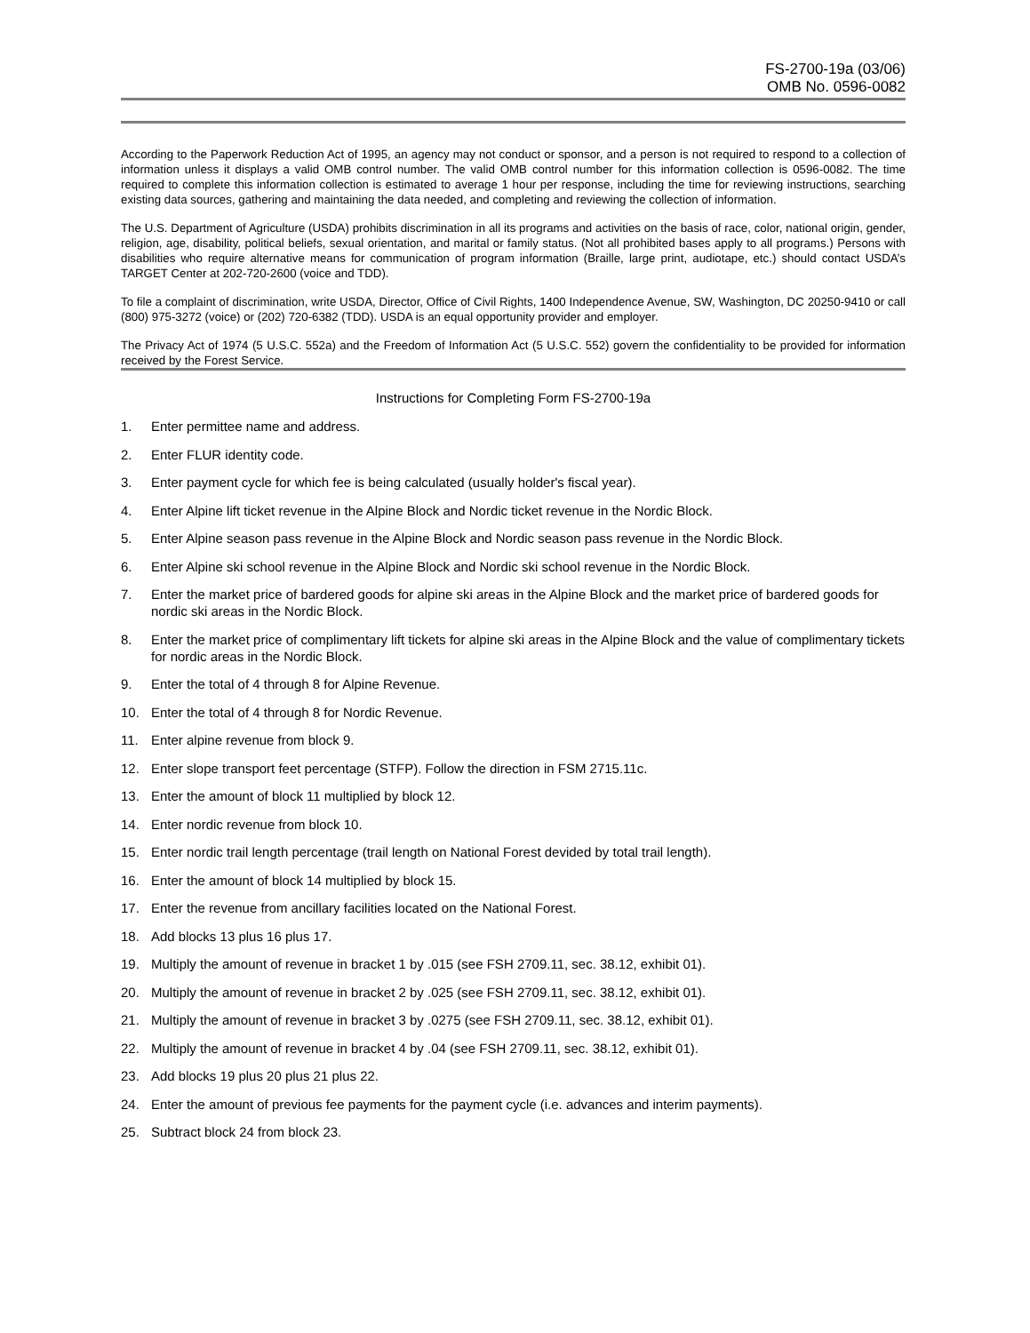FS-2700-19a (03/06)
OMB No. 0596-0082
According to the Paperwork Reduction Act of 1995, an agency may not conduct or sponsor, and a person is not required to respond to a collection of information unless it displays a valid OMB control number. The valid OMB control number for this information collection is 0596-0082. The time required to complete this information collection is estimated to average 1 hour per response, including the time for reviewing instructions, searching existing data sources, gathering and maintaining the data needed, and completing and reviewing the collection of information.
The U.S. Department of Agriculture (USDA) prohibits discrimination in all its programs and activities on the basis of race, color, national origin, gender, religion, age, disability, political beliefs, sexual orientation, and marital or family status. (Not all prohibited bases apply to all programs.) Persons with disabilities who require alternative means for communication of program information (Braille, large print, audiotape, etc.) should contact USDA’s TARGET Center at 202-720-2600 (voice and TDD).
To file a complaint of discrimination, write USDA, Director, Office of Civil Rights, 1400 Independence Avenue, SW, Washington, DC 20250-9410 or call (800) 975-3272 (voice) or (202) 720-6382 (TDD). USDA is an equal opportunity provider and employer.
The Privacy Act of 1974 (5 U.S.C. 552a) and the Freedom of Information Act (5 U.S.C. 552) govern the confidentiality to be provided for information received by the Forest Service.
Instructions for Completing Form FS-2700-19a
1. Enter permittee name and address.
2. Enter FLUR identity code.
3. Enter payment cycle for which fee is being calculated (usually holder's fiscal year).
4. Enter Alpine lift ticket revenue in the Alpine Block and Nordic ticket revenue in the Nordic Block.
5. Enter Alpine season pass revenue in the Alpine Block and Nordic season pass revenue in the Nordic Block.
6. Enter Alpine ski school revenue in the Alpine Block and Nordic ski school revenue in the Nordic Block.
7. Enter the market price of bardered goods for alpine ski areas in the Alpine Block and the market price of bardered goods for nordic ski areas in the Nordic Block.
8. Enter the market price of complimentary lift tickets for alpine ski areas in the Alpine Block and the value of complimentary tickets for nordic areas in the Nordic Block.
9. Enter the total of 4 through 8 for Alpine Revenue.
10. Enter the total of 4 through 8 for Nordic Revenue.
11. Enter alpine revenue from block 9.
12. Enter slope transport feet percentage (STFP). Follow the direction in FSM 2715.11c.
13. Enter the amount of block 11 multiplied by block 12.
14. Enter nordic revenue from block 10.
15. Enter nordic trail length percentage (trail length on National Forest devided by total trail length).
16. Enter the amount of block 14 multiplied by block 15.
17. Enter the revenue from ancillary facilities located on the National Forest.
18. Add blocks 13 plus 16 plus 17.
19. Multiply the amount of revenue in bracket 1 by .015 (see FSH 2709.11, sec. 38.12, exhibit 01).
20. Multiply the amount of revenue in bracket 2 by .025 (see FSH 2709.11, sec. 38.12, exhibit 01).
21. Multiply the amount of revenue in bracket 3 by .0275 (see FSH 2709.11, sec. 38.12, exhibit 01).
22. Multiply the amount of revenue in bracket 4 by .04 (see FSH 2709.11, sec. 38.12, exhibit 01).
23. Add blocks 19 plus 20 plus 21 plus 22.
24. Enter the amount of previous fee payments for the payment cycle (i.e. advances and interim payments).
25. Subtract block 24 from block 23.